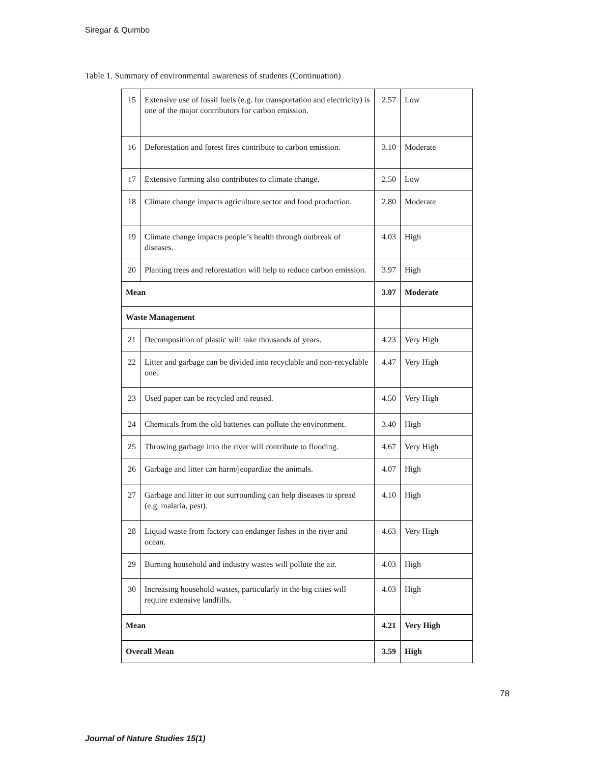Siregar & Quimbo
Table 1. Summary of environmental awareness of students (Continuation)
| 15 | Extensive use of fossil fuels (e.g. for transportation and electricity) is one of the major contributors for carbon emission. | 2.57 | Low |
| 16 | Deforestation and forest fires contribute to carbon emission. | 3.10 | Moderate |
| 17 | Extensive farming also contributes to climate change. | 2.50 | Low |
| 18 | Climate change impacts agriculture sector and food production. | 2.80 | Moderate |
| 19 | Climate change impacts people’s health through outbreak of diseases. | 4.03 | High |
| 20 | Planting trees and reforestation will help to reduce carbon emission. | 3.97 | High |
| Mean | | 3.07 | Moderate |
| Waste Management | | | |
| 21 | Decomposition of plastic will take thousands of years. | 4.23 | Very High |
| 22 | Litter and garbage can be divided into recyclable and non-recyclable one. | 4.47 | Very High |
| 23 | Used paper can be recycled and reused. | 4.50 | Very High |
| 24 | Chemicals from the old batteries can pollute the environment. | 3.40 | High |
| 25 | Throwing garbage into the river will contribute to flooding. | 4.67 | Very High |
| 26 | Garbage and litter can harm/jeopardize the animals. | 4.07 | High |
| 27 | Garbage and litter in our surrounding can help diseases to spread (e.g. malaria, pest). | 4.10 | High |
| 28 | Liquid waste from factory can endanger fishes in the river and ocean. | 4.63 | Very High |
| 29 | Burning household and industry wastes will pollute the air. | 4.03 | High |
| 30 | Increasing household wastes, particularly in the big cities will require extensive landfills. | 4.03 | High |
| Mean | | 4.21 | Very High |
| Overall Mean | | 3.59 | High |
78
Journal of Nature Studies 15(1)